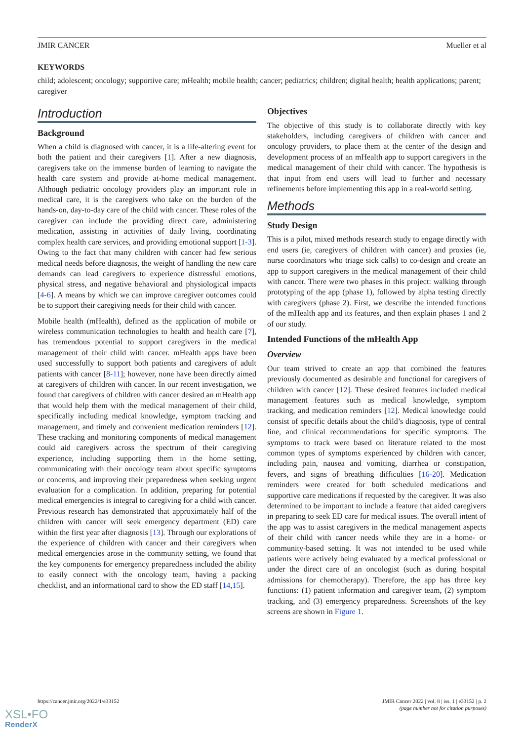JMIR CANCER Mueller et al
KEYWORDS
child; adolescent; oncology; supportive care; mHealth; mobile health; cancer; pediatrics; children; digital health; health applications; parent; caregiver
Introduction
Background
When a child is diagnosed with cancer, it is a life-altering event for both the patient and their caregivers [1]. After a new diagnosis, caregivers take on the immense burden of learning to navigate the health care system and provide at-home medical management. Although pediatric oncology providers play an important role in medical care, it is the caregivers who take on the burden of the hands-on, day-to-day care of the child with cancer. These roles of the caregiver can include the providing direct care, administering medication, assisting in activities of daily living, coordinating complex health care services, and providing emotional support [1-3]. Owing to the fact that many children with cancer had few serious medical needs before diagnosis, the weight of handling the new care demands can lead caregivers to experience distressful emotions, physical stress, and negative behavioral and physiological impacts [4-6]. A means by which we can improve caregiver outcomes could be to support their caregiving needs for their child with cancer.
Mobile health (mHealth), defined as the application of mobile or wireless communication technologies to health and health care [7], has tremendous potential to support caregivers in the medical management of their child with cancer. mHealth apps have been used successfully to support both patients and caregivers of adult patients with cancer [8-11]; however, none have been directly aimed at caregivers of children with cancer. In our recent investigation, we found that caregivers of children with cancer desired an mHealth app that would help them with the medical management of their child, specifically including medical knowledge, symptom tracking and management, and timely and convenient medication reminders [12]. These tracking and monitoring components of medical management could aid caregivers across the spectrum of their caregiving experience, including supporting them in the home setting, communicating with their oncology team about specific symptoms or concerns, and improving their preparedness when seeking urgent evaluation for a complication. In addition, preparing for potential medical emergencies is integral to caregiving for a child with cancer. Previous research has demonstrated that approximately half of the children with cancer will seek emergency department (ED) care within the first year after diagnosis [13]. Through our explorations of the experience of children with cancer and their caregivers when medical emergencies arose in the community setting, we found that the key components for emergency preparedness included the ability to easily connect with the oncology team, having a packing checklist, and an informational card to show the ED staff [14,15].
Objectives
The objective of this study is to collaborate directly with key stakeholders, including caregivers of children with cancer and oncology providers, to place them at the center of the design and development process of an mHealth app to support caregivers in the medical management of their child with cancer. The hypothesis is that input from end users will lead to further and necessary refinements before implementing this app in a real-world setting.
Methods
Study Design
This is a pilot, mixed methods research study to engage directly with end users (ie, caregivers of children with cancer) and proxies (ie, nurse coordinators who triage sick calls) to co-design and create an app to support caregivers in the medical management of their child with cancer. There were two phases in this project: walking through prototyping of the app (phase 1), followed by alpha testing directly with caregivers (phase 2). First, we describe the intended functions of the mHealth app and its features, and then explain phases 1 and 2 of our study.
Intended Functions of the mHealth App
Overview
Our team strived to create an app that combined the features previously documented as desirable and functional for caregivers of children with cancer [12]. These desired features included medical management features such as medical knowledge, symptom tracking, and medication reminders [12]. Medical knowledge could consist of specific details about the child’s diagnosis, type of central line, and clinical recommendations for specific symptoms. The symptoms to track were based on literature related to the most common types of symptoms experienced by children with cancer, including pain, nausea and vomiting, diarrhea or constipation, fevers, and signs of breathing difficulties [16-20]. Medication reminders were created for both scheduled medications and supportive care medications if requested by the caregiver. It was also determined to be important to include a feature that aided caregivers in preparing to seek ED care for medical issues. The overall intent of the app was to assist caregivers in the medical management aspects of their child with cancer needs while they are in a home- or community-based setting. It was not intended to be used while patients were actively being evaluated by a medical professional or under the direct care of an oncologist (such as during hospital admissions for chemotherapy). Therefore, the app has three key functions: (1) patient information and caregiver team, (2) symptom tracking, and (3) emergency preparedness. Screenshots of the key screens are shown in Figure 1.
https://cancer.jmir.org/2022/1/e33152 JMIR Cancer 2022 | vol. 8 | iss. 1 | e33152 | p. 2
(page number not for citation purposes)
XSL•FO
RenderX